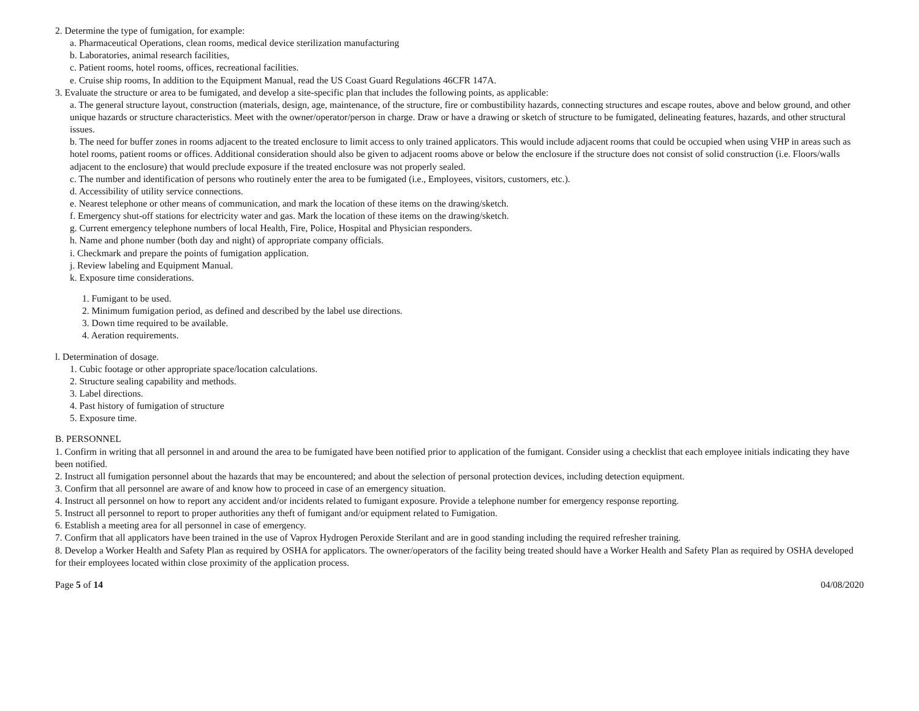2. Determine the type of fumigation, for example:
a. Pharmaceutical Operations, clean rooms, medical device sterilization manufacturing
b. Laboratories, animal research facilities,
c. Patient rooms, hotel rooms, offices, recreational facilities.
e. Cruise ship rooms, In addition to the Equipment Manual, read the US Coast Guard Regulations 46CFR 147A.
3. Evaluate the structure or area to be fumigated, and develop a site-specific plan that includes the following points, as applicable:
a. The general structure layout, construction (materials, design, age, maintenance, of the structure, fire or combustibility hazards, connecting structures and escape routes, above and below ground, and other unique hazards or structure characteristics. Meet with the owner/operator/person in charge. Draw or have a drawing or sketch of structure to be fumigated, delineating features, hazards, and other structural issues.
b. The need for buffer zones in rooms adjacent to the treated enclosure to limit access to only trained applicators. This would include adjacent rooms that could be occupied when using VHP in areas such as hotel rooms, patient rooms or offices. Additional consideration should also be given to adjacent rooms above or below the enclosure if the structure does not consist of solid construction (i.e. Floors/walls adjacent to the enclosure) that would preclude exposure if the treated enclosure was not properly sealed.
c. The number and identification of persons who routinely enter the area to be fumigated (i.e., Employees, visitors, customers, etc.).
d. Accessibility of utility service connections.
e. Nearest telephone or other means of communication, and mark the location of these items on the drawing/sketch.
f. Emergency shut-off stations for electricity water and gas. Mark the location of these items on the drawing/sketch.
g. Current emergency telephone numbers of local Health, Fire, Police, Hospital and Physician responders.
h. Name and phone number (both day and night) of appropriate company officials.
i. Checkmark and prepare the points of fumigation application.
j. Review labeling and Equipment Manual.
k. Exposure time considerations.
1. Fumigant to be used.
2. Minimum fumigation period, as defined and described by the label use directions.
3. Down time required to be available.
4. Aeration requirements.
l. Determination of dosage.
1. Cubic footage or other appropriate space/location calculations.
2. Structure sealing capability and methods.
3. Label directions.
4. Past history of fumigation of structure
5. Exposure time.
B. PERSONNEL
1. Confirm in writing that all personnel in and around the area to be fumigated have been notified prior to application of the fumigant. Consider using a checklist that each employee initials indicating they have been notified.
2. Instruct all fumigation personnel about the hazards that may be encountered; and about the selection of personal protection devices, including detection equipment.
3. Confirm that all personnel are aware of and know how to proceed in case of an emergency situation.
4. Instruct all personnel on how to report any accident and/or incidents related to fumigant exposure. Provide a telephone number for emergency response reporting.
5. Instruct all personnel to report to proper authorities any theft of fumigant and/or equipment related to Fumigation.
6. Establish a meeting area for all personnel in case of emergency.
7. Confirm that all applicators have been trained in the use of Vaprox Hydrogen Peroxide Sterilant and are in good standing including the required refresher training.
8. Develop a Worker Health and Safety Plan as required by OSHA for applicators. The owner/operators of the facility being treated should have a Worker Health and Safety Plan as required by OSHA developed for their employees located within close proximity of the application process.
Page 5 of 14 04/08/2020